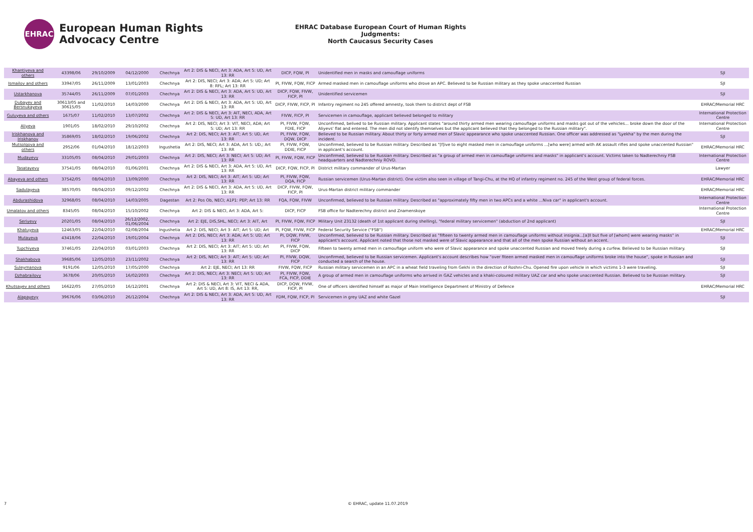EHRAC
European Human Rights
Advocacy Centre
EHRAC Database European Court of Human Rights Judgments:
North Caucasus Security Cases
| Khantiyeva and others | 43398/06 | 29/10/2009 | 04/12/2000 | Chechnya | Art 2: DIS & NECI, Art 3: ADA, Art 5: UD, Art 13: RR | DICP, FQW, PI | Unidentified men in masks and camouflage uniforms | SJI |
| Ismailov and others | 33947/05 | 26/11/2009 | 13/01/2003 | Chechnya | Art 2: DIS, NECI; Art 3: ADA; Art 5: UD; Art 8: RFL; Art 13: RR | PI, FIVW, FQW, FICP | Armed masked men in camouflage uniforms who drove an APC. Believed to be Russian military as they spoke unaccented Russian | SJI |
| Ustarkhanova | 35744/05 | 26/11/2009 | 07/01/2003 | Chechnya | Art 2: DIS & NECI, Art 3: ADA, Art 5: UD, Art 13: RR | DICP, FQW, FIVW, FICP, PI | Unidentified servicemen | SJI |
| Dubayev and Bersnukayeva | 30613/05 and 30615/05 | 11/02/2010 | 14/03/2000 | Chechnya | Art 2: DIS & NECI, Art 3: ADA, Art 5: UD, Art 13: RR | DICP, FIVW, FICP, PI | Infantry regiment no 245 offered amnesty, took them to district dept of FSB | EHRAC/Memorial HRC |
| Guluyeva and others | 1675/07 | 11/02/2010 | 13/07/2002 | Chechnya | Art 2: DIS & NECI, Art 3: AIT, NECI, ADA, Art 5: UD, Art 13: RR | FIVW, FICP, PI | Servicemen in camouflage, applicant believed belonged to military | International Protection Centre |
| Aliyeva | 1901/05 | 18/02/2010 | 29/10/2002 | Chechnya | Art 2: DIS, NECI; Art 3: VIT, NECI, ADA; Art 5: UD; Art 13: RR | PI, FIVW, FQW, FDIE, FICP | Unconfirmed, belived to be Russian military. Applicant states "around thirty armed men wearing camouflage uniforms and masks got out of the vehicles... broke down the door of the Aliyevs' flat and entered. The men did not identify themselves but the applicant believed that they belonged to the Russian military". | International Protection Centre |
| Iriskhanova and Iriskhanov | 35869/05 | 18/02/2010 | 19/06/2002 | Chechnya | Art 2: DIS, NECI; Art 3: AIT; Art 5: UD, Art 13: RR | PI, FIVW, FQW, DQW, DICP | Believed to be Russian military. About thirty or forty armed men of Slavic appearance who spoke unaccented Russian. One officer was addressed as "Lyekha" by the men during the incident. | SJI |
| Mutsolgova and others | 2952/06 | 01/04/2010 | 18/12/2003 | Ingushetia | Art 2: DIS, NECI; Art 3: ADA, Art 5: UD,; Art 13: RR | PI, FIVW, FQW, DDIE, FICP | Unconfirmed, believed to be Russian military. Described as "[f]ive to eight masked men in camouflage uniforms ...[who were] armed with AK assault rifles and spoke unaccented Russian" in applicant's account. | EHRAC/Memorial HRC |
| Mudayevy | 33105/05 | 08/04/2010 | 29/01/2003 | Chechnya | Art 2: DIS, NECI; Art 3: NECI; Art 5: UD; Art 13: RR | PI, FIVW, FQW, FICP | Unconfirmed, believed to be Russian military. Described as "a group of armed men in camouflage uniforms and masks" in applicant's account. Victims taken to Nadterechniy FSB headquarters and Nadterechniy ROVD. | International Protection Centre |
| Tasatayevy | 37541/05 | 08/04/2010 | 01/06/2001 | Chechnya | Art 2: DIS & NECI, Art 3: ADA, Art 5: UD, Art 13: RR | DICP, FQW, FICP, PI | District military commander of Urus-Martan | Lawyer |
| Abayeva and others | 37542/05 | 08/04/2010 | 13/09/2000 | Chechnya | Art 2: DIS, NECI; Art 3: AIT; Art 5: UD; Art 13: RR | PI, FIVW, FQW, DQA, FICP | Russian servicemen (Urus-Martan district). One victim also seen in village of Tangi-Chu, at the HQ of infantry regiment no. 245 of the West group of federal forces. | EHRAC/Memorial HRC |
| Sadulayeva | 38570/05 | 08/04/2010 | 09/12/2002 | Chechnya | Art 2: DIS & NECI, Art 3: ADA, Art 5: UD, Art 13: RR | DICP, FIVW, FQW, FICP, PI | Urus-Martan district military commander | EHRAC/Memorial HRC |
| Abdurashidova | 32968/05 | 08/04/2010 | 14/03/2005 | Dagestan | Art 2: Pos Ob, NECI; A1P1: PEP; Art 13: RR | FQA, FQW, FIVW | Unconfirmed, believed to be Russian military. Described as "approximately fifty men in two APCs and a white ...Niva car" in applicant's account. | International Protection Centre |
| Umalatov and others | 8345/05 | 08/04/2010 | 15/10/2002 | Chechnya | Art 2: DIS & NECI, Art 3: ADA, Art 5: | DICP, FICP | FSB office for Nadterechny district and Znamenskoye | International Protection Centre |
| Seriyevy | 20201/05 | 08/04/2010 | 26/12/2002, 01/06/2004 | Chechnya | Art 2: EJE, DIS,SHL, NECI; Art 3: AIT, Art | PI, FIVW, FQW, FICP | Military Unit 23132 (death of 1st applicant during shelling), "federal military servicemen" (abduction of 2nd applicant) | SJI |
| Khatuyeva | 12463/05 | 22/04/2010 | 02/08/2004 | Ingushetia | Art 2: DIS, NECI; Art 3: AIT; Art 5: UD; Art | PI, FQW, FIVW, FICP | Federal Security Service ("FSB") | EHRAC/Memorial HRC |
| Mutayeva | 43418/06 | 22/04/2010 | 19/01/2004 | Chechnya | Art 2: DIS, NECI; Art 3: ADA; Art 5: UD; Art 13: RR | PI, DQW, FIVW, FICP | Unconfirmed, believed to be Russian military. Described as "fifteen to twenty armed men in camouflage uniforms without insignia...[a]ll but five of [whom] were wearing masks" in applicant's account. Applicant noted that those not masked were of Slavic appearance and that all of the men spoke Russian without an accent. | SJI |
| Tupchiyeva | 37461/05 | 22/04/2010 | 03/01/2003 | Chechnya | Art 2: DIS, NECI; Art 3: AIT; Art 5: UD; Art 13: RR | PI, FIVW, FQW, DICP | Fifteen to twenty armed men in camouflage uniform who were of Slavic appearance and spoke unaccented Russian and moved freely during a curfew. Believed to be Russian military. | SJI |
| Shakhabova | 39685/06 | 12/05/2010 | 23/11/2002 | Chechnya | Art 2: DIS, NECI; Art 3: AIT; Art 5: UD; Art 13: RR | PI, FIVW, DQW, FICP | Unconfirmed, believed to be Russian servicemen. Applicant's account describes how "over fiteen armed masked men in camouflage uniforms broke into the house", spoke in Russian and conducted a search of the house. | SJI |
| Suleymanova | 9191/06 | 12/05/2010 | 17/05/2000 | Chechnya | Art 2: EJE, NECI; Art 13: RR | FIVW, FQW, FICP | Russian military servicemen in an APC in a wheat field traveling from Gekhi in the direction of Roshni-Chu. Opened fire upon vehicle in which victims 1-3 were traveling. | SJI |
| Dzhabrailovy | 3678/06 | 20/05/2010 | 16/02/2003 | Chechnya | Art 2: DIS, NECI; Art 3: NECI; Art 5: UD; Art 13: RR | PI, FIVW, FQW, FCA, FICP, DDIE | A group of armed men in camouflage uniforms who arrived in GAZ vehicles and a khaki-coloured military UAZ car and who spoke unaccented Russian. Believed to be Russian military. | SJI |
| Khutsayev and others | 16622/05 | 27/05/2010 | 16/12/2001 | Chechnya | Art 2: DIS & NECI, Art 3: VIT, NECI & ADA, Art 5: UD, Art 8: IS, Art 13: RR, | DICP, DQW, FIVW, FICP, PI | One of officers identified himself as major of Main Intelligence Department of Ministry of Defence | EHRAC/Memorial HRC |
| Alapayevy | 39676/06 | 03/06/2010 | 26/12/2004 | Chechnya | Art 2: DIS & NECI, Art 3: ADA, Art 5: UD, Art 13: RR | FDM, FQW, FICP, PI | Servicemen in grey UAZ and white Gazel | SJI |
7 © EHRAC, update 11.07.2019